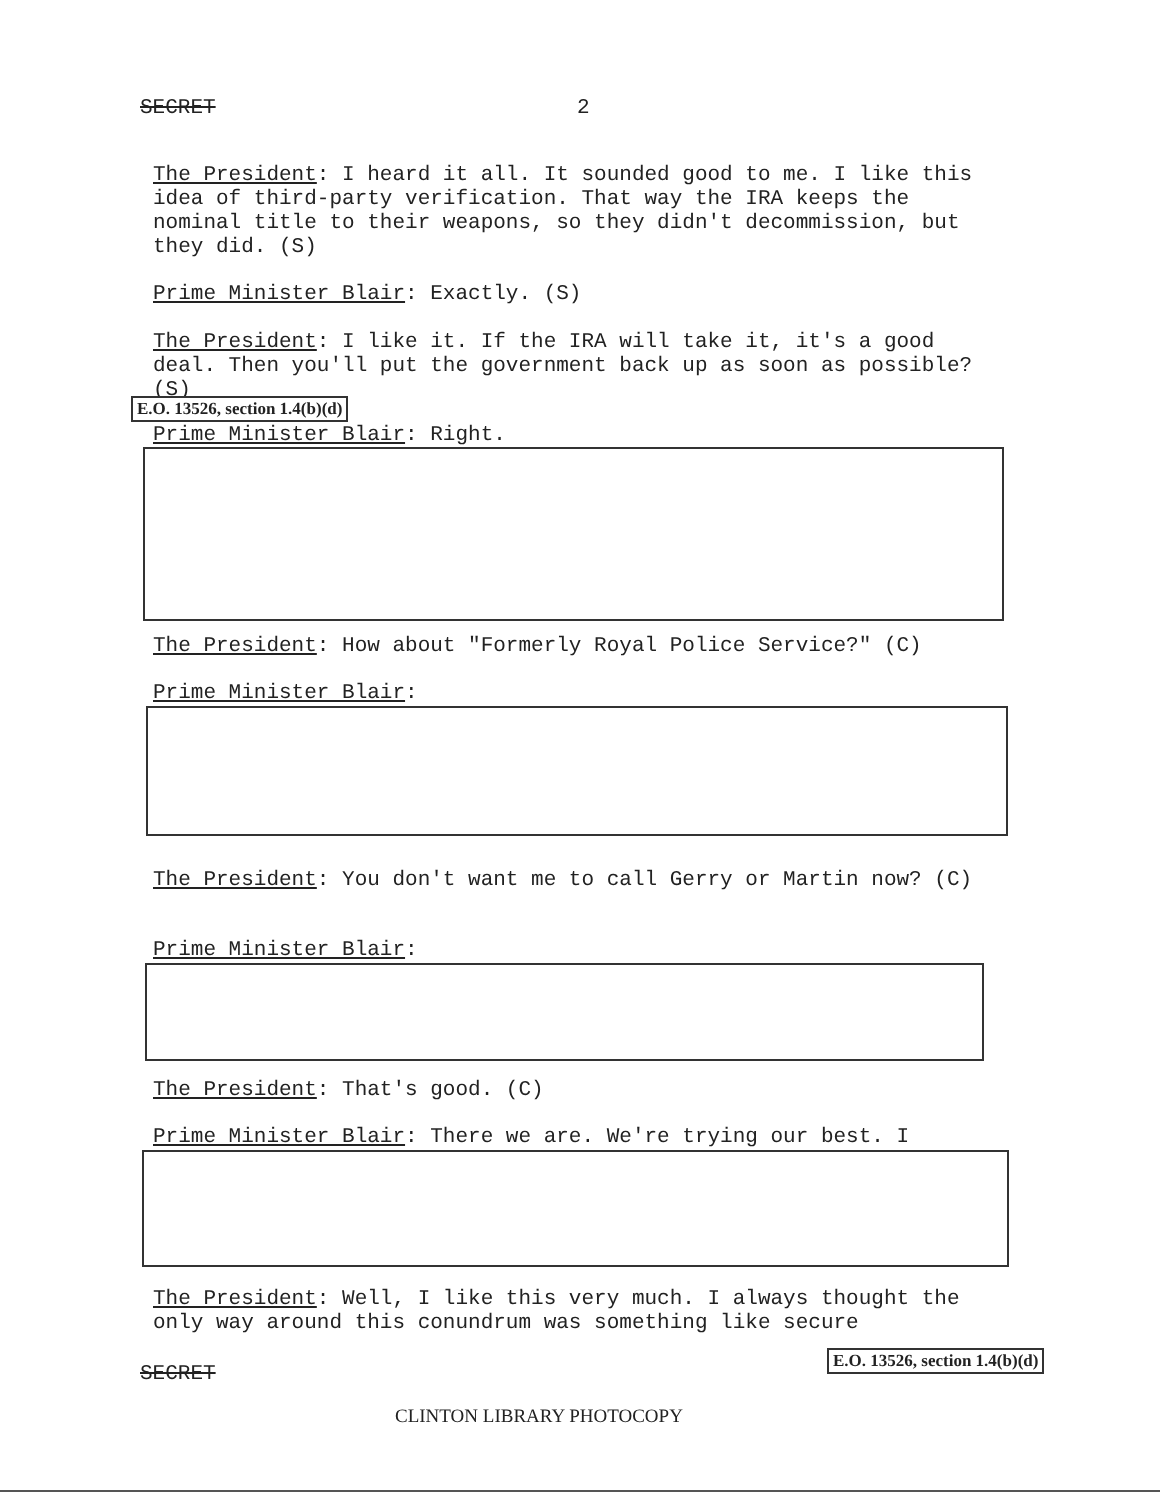SECRET 2
The President: I heard it all. It sounded good to me. I like this idea of third-party verification. That way the IRA keeps the nominal title to their weapons, so they didn't decommission, but they did. (S)
Prime Minister Blair: Exactly. (S)
The President: I like it. If the IRA will take it, it's a good deal. Then you'll put the government back up as soon as possible? (S)
E.O. 13526, section 1.4(b)(d)
Prime Minister Blair: Right.
The President: How about "Formerly Royal Police Service?" (C)
Prime Minister Blair:
The President: You don't want me to call Gerry or Martin now? (C)
Prime Minister Blair:
The President: That's good. (C)
Prime Minister Blair: There we are. We're trying our best. I
The President: Well, I like this very much. I always thought the only way around this conundrum was something like secure
SECRET
E.O. 13526, section 1.4(b)(d)
CLINTON LIBRARY PHOTOCOPY